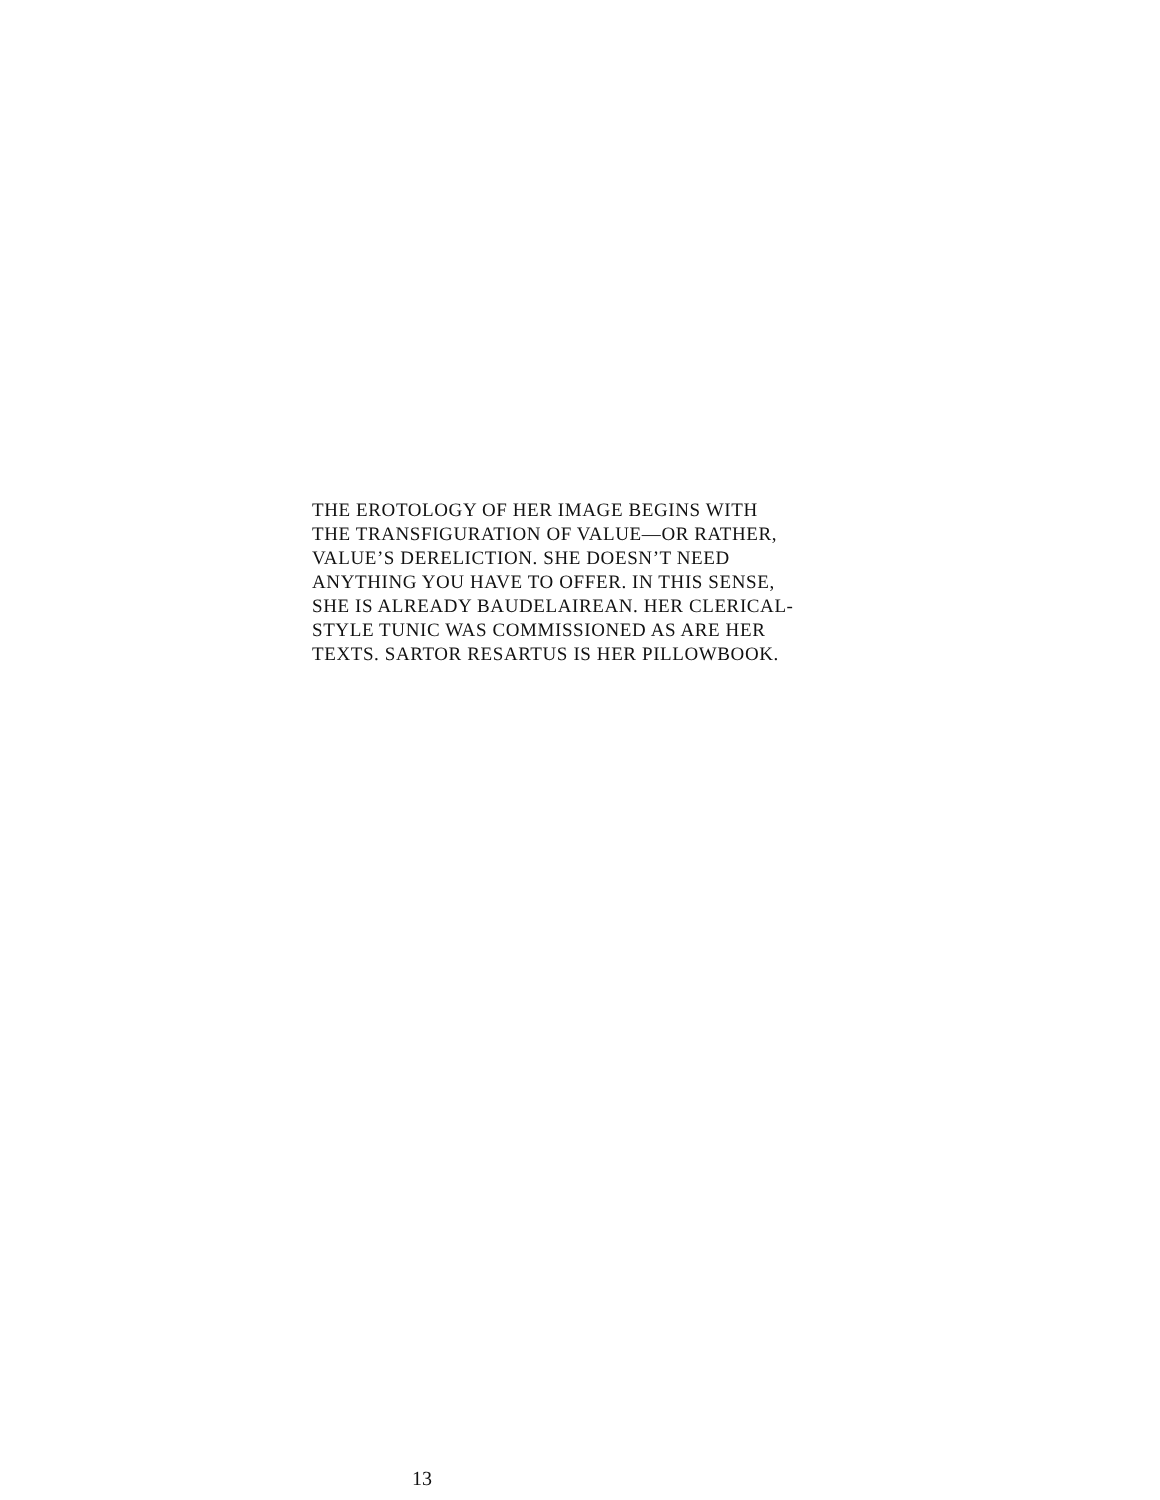THE EROTOLOGY OF HER IMAGE BEGINS WITH
THE TRANSFIGURATION OF VALUE—OR RATHER,
VALUE’S DERELICTION. SHE DOESN’T NEED
ANYTHING YOU HAVE TO OFFER. IN THIS SENSE,
SHE IS ALREADY BAUDELAIREAN. HER CLERICAL-
STYLE TUNIC WAS COMMISSIONED AS ARE HER
TEXTS. SARTOR RESARTUS IS HER PILLOWBOOK.
13